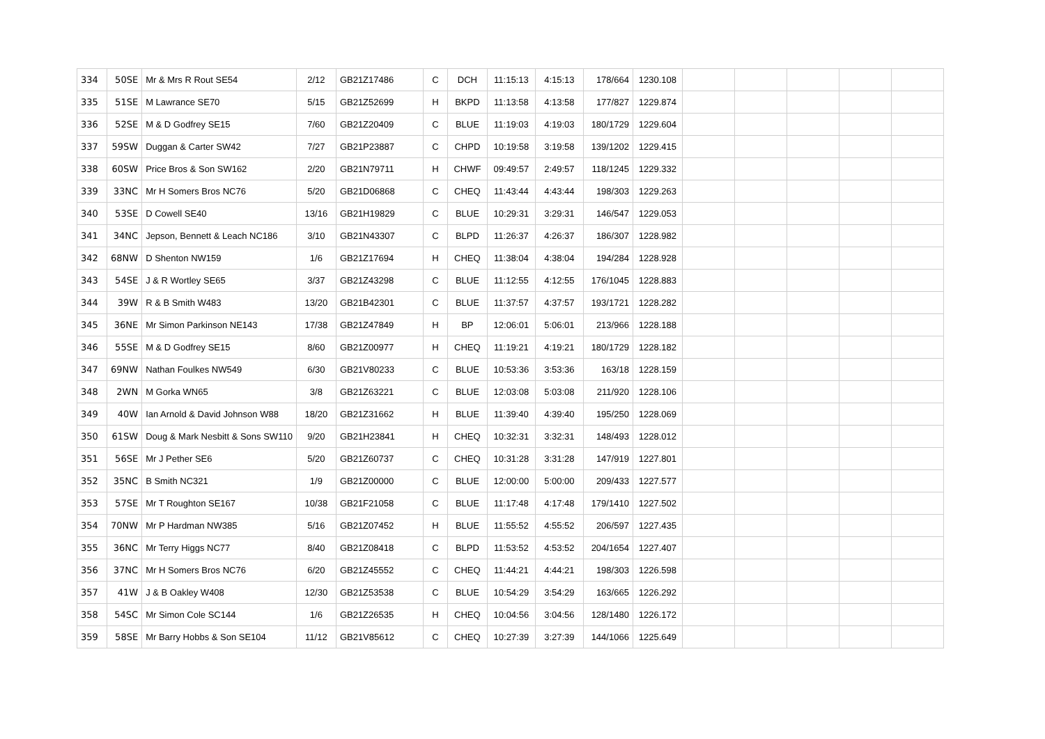| 334 | 50SE | Mr & Mrs R Rout SE54 | 2/12 | GB21Z17486 | C | DCH | 11:15:13 | 4:15:13 | 178/664 | 1230.108 | | | | | |
| 335 | 51SE | M Lawrance SE70 | 5/15 | GB21Z52699 | H | BKPD | 11:13:58 | 4:13:58 | 177/827 | 1229.874 | | | | | |
| 336 | 52SE | M & D Godfrey SE15 | 7/60 | GB21Z20409 | C | BLUE | 11:19:03 | 4:19:03 | 180/1729 | 1229.604 | | | | | |
| 337 | 59SW | Duggan & Carter SW42 | 7/27 | GB21P23887 | C | CHPD | 10:19:58 | 3:19:58 | 139/1202 | 1229.415 | | | | | |
| 338 | 60SW | Price Bros & Son SW162 | 2/20 | GB21N79711 | H | CHWF | 09:49:57 | 2:49:57 | 118/1245 | 1229.332 | | | | | |
| 339 | 33NC | Mr H Somers Bros NC76 | 5/20 | GB21D06868 | C | CHEQ | 11:43:44 | 4:43:44 | 198/303 | 1229.263 | | | | | |
| 340 | 53SE | D Cowell SE40 | 13/16 | GB21H19829 | C | BLUE | 10:29:31 | 3:29:31 | 146/547 | 1229.053 | | | | | |
| 341 | 34NC | Jepson, Bennett & Leach NC186 | 3/10 | GB21N43307 | C | BLPD | 11:26:37 | 4:26:37 | 186/307 | 1228.982 | | | | | |
| 342 | 68NW | D Shenton NW159 | 1/6 | GB21Z17694 | H | CHEQ | 11:38:04 | 4:38:04 | 194/284 | 1228.928 | | | | | |
| 343 | 54SE | J & R Wortley SE65 | 3/37 | GB21Z43298 | C | BLUE | 11:12:55 | 4:12:55 | 176/1045 | 1228.883 | | | | | |
| 344 | 39W | R & B Smith W483 | 13/20 | GB21B42301 | C | BLUE | 11:37:57 | 4:37:57 | 193/1721 | 1228.282 | | | | | |
| 345 | 36NE | Mr Simon Parkinson NE143 | 17/38 | GB21Z47849 | H | BP | 12:06:01 | 5:06:01 | 213/966 | 1228.188 | | | | | |
| 346 | 55SE | M & D Godfrey SE15 | 8/60 | GB21Z00977 | H | CHEQ | 11:19:21 | 4:19:21 | 180/1729 | 1228.182 | | | | | |
| 347 | 69NW | Nathan Foulkes NW549 | 6/30 | GB21V80233 | C | BLUE | 10:53:36 | 3:53:36 | 163/18 | 1228.159 | | | | | |
| 348 | 2WN | M Gorka WN65 | 3/8 | GB21Z63221 | C | BLUE | 12:03:08 | 5:03:08 | 211/920 | 1228.106 | | | | | |
| 349 | 40W | Ian Arnold & David Johnson W88 | 18/20 | GB21Z31662 | H | BLUE | 11:39:40 | 4:39:40 | 195/250 | 1228.069 | | | | | |
| 350 | 61SW | Doug & Mark Nesbitt & Sons SW110 | 9/20 | GB21H23841 | H | CHEQ | 10:32:31 | 3:32:31 | 148/493 | 1228.012 | | | | | |
| 351 | 56SE | Mr J Pether SE6 | 5/20 | GB21Z60737 | C | CHEQ | 10:31:28 | 3:31:28 | 147/919 | 1227.801 | | | | | |
| 352 | 35NC | B Smith NC321 | 1/9 | GB21Z00000 | C | BLUE | 12:00:00 | 5:00:00 | 209/433 | 1227.577 | | | | | |
| 353 | 57SE | Mr T Roughton SE167 | 10/38 | GB21F21058 | C | BLUE | 11:17:48 | 4:17:48 | 179/1410 | 1227.502 | | | | | |
| 354 | 70NW | Mr P Hardman NW385 | 5/16 | GB21Z07452 | H | BLUE | 11:55:52 | 4:55:52 | 206/597 | 1227.435 | | | | | |
| 355 | 36NC | Mr Terry Higgs NC77 | 8/40 | GB21Z08418 | C | BLPD | 11:53:52 | 4:53:52 | 204/1654 | 1227.407 | | | | | |
| 356 | 37NC | Mr H Somers Bros NC76 | 6/20 | GB21Z45552 | C | CHEQ | 11:44:21 | 4:44:21 | 198/303 | 1226.598 | | | | | |
| 357 | 41W | J & B Oakley W408 | 12/30 | GB21Z53538 | C | BLUE | 10:54:29 | 3:54:29 | 163/665 | 1226.292 | | | | | |
| 358 | 54SC | Mr Simon Cole SC144 | 1/6 | GB21Z26535 | H | CHEQ | 10:04:56 | 3:04:56 | 128/1480 | 1226.172 | | | | | |
| 359 | 58SE | Mr Barry Hobbs & Son SE104 | 11/12 | GB21V85612 | C | CHEQ | 10:27:39 | 3:27:39 | 144/1066 | 1225.649 | | | | | |